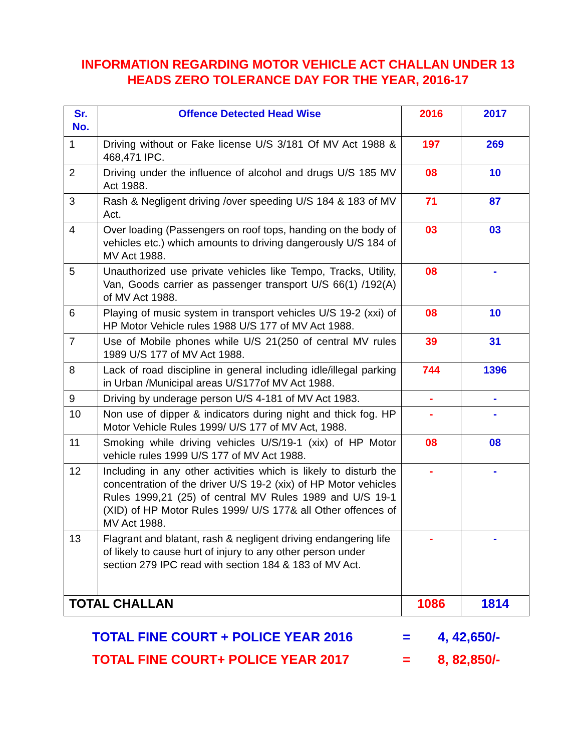INFORMATION REGARDING MOTOR VEHICLE ACT CHALLAN UNDER 13
HEADS ZERO TOLERANCE DAY FOR THE YEAR, 2016-17
| Sr. No. | Offence Detected Head Wise | 2016 | 2017 |
| --- | --- | --- | --- |
| 1 | Driving without or Fake license U/S 3/181 Of MV Act 1988 & 468,471 IPC. | 197 | 269 |
| 2 | Driving under the influence of alcohol and drugs U/S 185 MV Act 1988. | 08 | 10 |
| 3 | Rash & Negligent driving /over speeding U/S 184 & 183 of MV Act. | 71 | 87 |
| 4 | Over loading (Passengers on roof tops, handing on the body of vehicles etc.) which amounts to driving dangerously U/S 184 of MV Act 1988. | 03 | 03 |
| 5 | Unauthorized use private vehicles like Tempo, Tracks, Utility, Van, Goods carrier as passenger transport U/S 66(1) /192(A) of MV Act 1988. | 08 | - |
| 6 | Playing of music system in transport vehicles U/S 19-2 (xxi) of HP Motor Vehicle rules 1988 U/S 177 of MV Act 1988. | 08 | 10 |
| 7 | Use of Mobile phones while U/S 21(250 of central MV rules 1989 U/S 177 of MV Act 1988. | 39 | 31 |
| 8 | Lack of road discipline in general including idle/illegal parking in Urban /Municipal areas U/S177of MV Act 1988. | 744 | 1396 |
| 9 | Driving by underage person U/S 4-181 of MV Act 1983. | - | - |
| 10 | Non use of dipper & indicators during night and thick fog. HP Motor Vehicle Rules 1999/ U/S 177 of MV Act, 1988. | - | - |
| 11 | Smoking while driving vehicles U/S/19-1 (xix) of HP Motor vehicle rules 1999 U/S 177 of MV Act 1988. | 08 | 08 |
| 12 | Including in any other activities which is likely to disturb the concentration of the driver U/S 19-2 (xix) of HP Motor vehicles Rules 1999,21 (25) of central MV Rules 1989 and U/S 19-1 (XID) of HP Motor Rules 1999/ U/S 177& all Other offences of MV Act 1988. | - | - |
| 13 | Flagrant and blatant, rash & negligent driving endangering life of likely to cause hurt of injury to any other person under section 279 IPC read with section 184 & 183 of MV Act. | - | - |
| TOTAL CHALLAN | | 1086 | 1814 |
TOTAL FINE COURT + POLICE YEAR 2016 = 4, 42,650/-
TOTAL FINE COURT+ POLICE YEAR 2017 = 8, 82,850/-